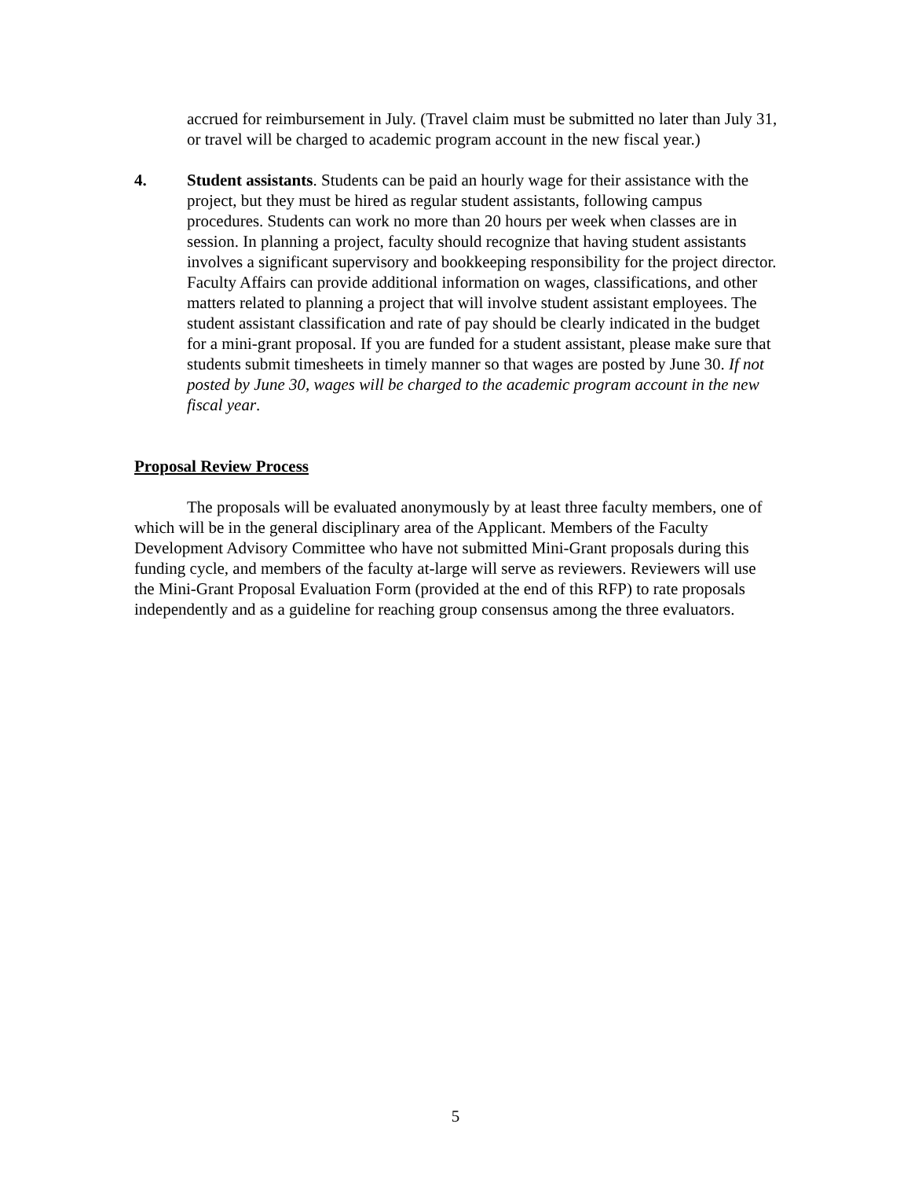accrued for reimbursement in July. (Travel claim must be submitted no later than July 31, or travel will be charged to academic program account in the new fiscal year.)
4. Student assistants. Students can be paid an hourly wage for their assistance with the project, but they must be hired as regular student assistants, following campus procedures. Students can work no more than 20 hours per week when classes are in session. In planning a project, faculty should recognize that having student assistants involves a significant supervisory and bookkeeping responsibility for the project director. Faculty Affairs can provide additional information on wages, classifications, and other matters related to planning a project that will involve student assistant employees. The student assistant classification and rate of pay should be clearly indicated in the budget for a mini-grant proposal. If you are funded for a student assistant, please make sure that students submit timesheets in timely manner so that wages are posted by June 30. If not posted by June 30, wages will be charged to the academic program account in the new fiscal year.
Proposal Review Process
The proposals will be evaluated anonymously by at least three faculty members, one of which will be in the general disciplinary area of the Applicant. Members of the Faculty Development Advisory Committee who have not submitted Mini-Grant proposals during this funding cycle, and members of the faculty at-large will serve as reviewers. Reviewers will use the Mini-Grant Proposal Evaluation Form (provided at the end of this RFP) to rate proposals independently and as a guideline for reaching group consensus among the three evaluators.
5